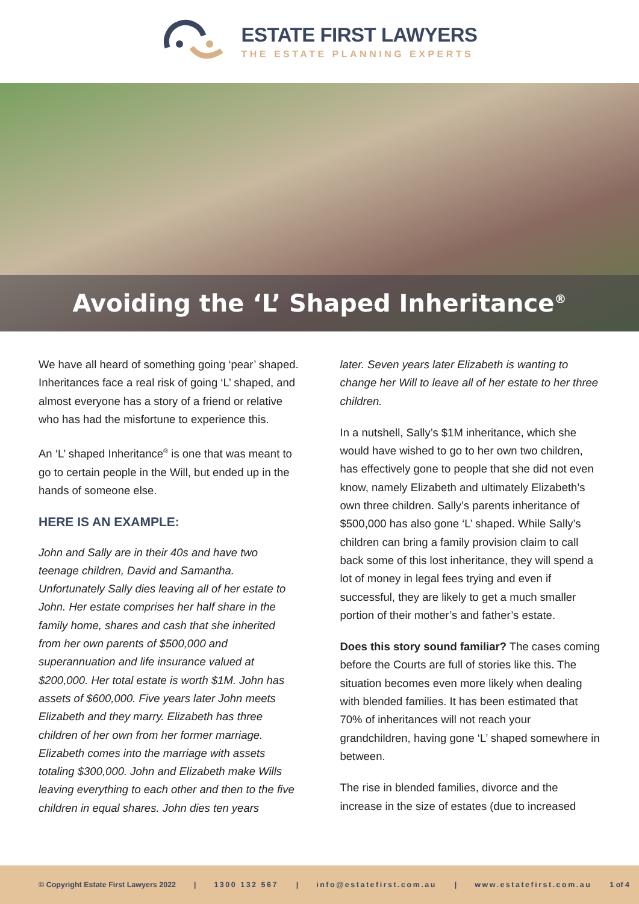ESTATE FIRST LAWYERS
THE ESTATE PLANNING EXPERTS
Avoiding the ‘L’ Shaped Inheritance<sup>®</sup>
We have all heard of something going ‘pear’ shaped. Inheritances face a real risk of going ‘L’ shaped, and almost everyone has a story of a friend or relative who has had the misfortune to experience this.
An ‘L’ shaped Inheritance<sup>®</sup> is one that was meant to go to certain people in the Will, but ended up in the hands of someone else.
HERE IS AN EXAMPLE:
John and Sally are in their 40s and have two teenage children, David and Samantha. Unfortunately Sally dies leaving all of her estate to John. Her estate comprises her half share in the family home, shares and cash that she inherited from her own parents of $500,000 and superannuation and life insurance valued at $200,000. Her total estate is worth $1M. John has assets of $600,000. Five years later John meets Elizabeth and they marry. Elizabeth has three children of her own from her former marriage. Elizabeth comes into the marriage with assets totaling $300,000. John and Elizabeth make Wills leaving everything to each other and then to the five children in equal shares. John dies ten years
later. Seven years later Elizabeth is wanting to change her Will to leave all of her estate to her three children.
In a nutshell, Sally’s $1M inheritance, which she would have wished to go to her own two children, has effectively gone to people that she did not even know, namely Elizabeth and ultimately Elizabeth’s own three children. Sally’s parents inheritance of $500,000 has also gone ‘L’ shaped. While Sally’s children can bring a family provision claim to call back some of this lost inheritance, they will spend a lot of money in legal fees trying and even if successful, they are likely to get a much smaller portion of their mother’s and father’s estate.
Does this story sound familiar? The cases coming before the Courts are full of stories like this. The situation becomes even more likely when dealing with blended families. It has been estimated that 70% of inheritances will not reach your grandchildren, having gone ‘L’ shaped somewhere in between.
The rise in blended families, divorce and the increase in the size of estates (due to increased
© Copyright Estate First Lawyers 2022 | 1300 132 567 | info@estatefirst.com.au | www.estatefirst.com.au 1 of 4